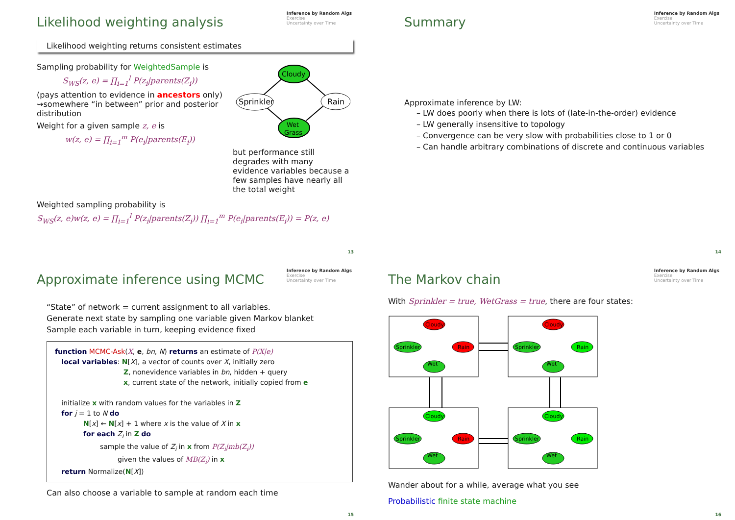Inference by Random Algs
Exercise
Uncertainty over Time
Likelihood weighting analysis
Likelihood weighting returns consistent estimates
Sampling probability for WeightedSample is
S<sub>WS</sub>(z, e) = ∏<sub>i=1</sub><sup>l</sup> P(z<sub>i</sub>|parents(Z<sub>i</sub>))
(pays attention to evidence in ancestors only) ⇝somewhere “in between” prior and posterior distribution
Weight for a given sample z, e is
w(z, e) = ∏<sub>i=1</sub><sup>m</sup> P(e<sub>i</sub>|parents(E<sub>i</sub>))
Cloudy
Sprinkler
Rain
Wet
Grass
but performance still degrades with many evidence variables because a few samples have nearly all the total weight
Weighted sampling probability is
S<sub>WS</sub>(z, e)w(z, e) = ∏<sub>i=1</sub><sup>l</sup> P(z<sub>i</sub>|parents(Z<sub>i</sub>)) ∏<sub>i=1</sub><sup>m</sup> P(e<sub>i</sub>|parents(E<sub>i</sub>)) = P(z, e)
13
Inference by Random Algs
Exercise
Uncertainty over Time
Summary
Approximate inference by LW:
– LW does poorly when there is lots of (late-in-the-order) evidence
– LW generally insensitive to topology
– Convergence can be very slow with probabilities close to 1 or 0
– Can handle arbitrary combinations of discrete and continuous variables
14
Inference by Random Algs
Exercise
Uncertainty over Time
Approximate inference using MCMC
“State” of network = current assignment to all variables.
Generate next state by sampling one variable given Markov blanket
Sample each variable in turn, keeping evidence fixed
function MCMC-Ask(X, e, bn, N) returns an estimate of P(X|e)
local variables: N[X], a vector of counts over X, initially zero
Z, nonevidence variables in bn, hidden + query
x, current state of the network, initially copied from e
initialize x with random values for the variables in Z
for j = 1 to N do
N[x] ← N[x] + 1 where x is the value of X in x
for each Z<sub>i</sub> in Z do
sample the value of Z<sub>i</sub> in x from P(Z<sub>i</sub>|mb(Z<sub>i</sub>))
given the values of MB(Z<sub>i</sub>) in x
return Normalize(N[X])
Can also choose a variable to sample at random each time
15
Inference by Random Algs
Exercise
Uncertainty over Time
The Markov chain
With Sprinkler = true, WetGrass = true, there are four states:
Cloudy
Sprinkler
Rain
Wet
Cloudy
Sprinkler
Rain
Wet
Cloudy
Sprinkler
Rain
Wet
Cloudy
Sprinkler
Rain
Wet
Wander about for a while, average what you see
Probabilistic finite state machine
16